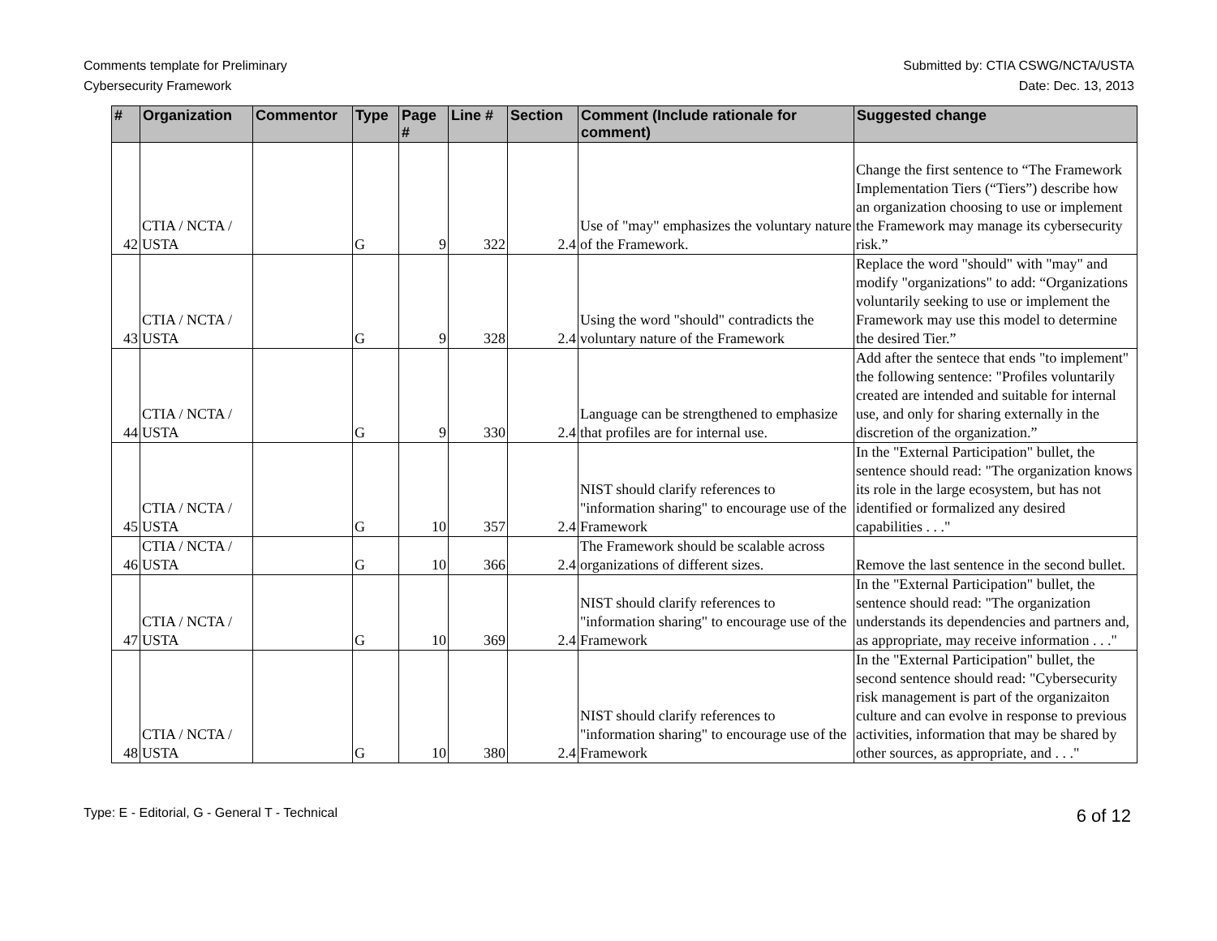Comments template for Preliminary
Cybersecurity Framework
Submitted by: CTIA CSWG/NCTA/USTA
Date: Dec. 13, 2013
| # | Organization | Commentor | Type | Page # | Line # | Section | Comment (Include rationale for comment) | Suggested change |
| --- | --- | --- | --- | --- | --- | --- | --- | --- |
| 42 | CTIA / NCTA / USTA | | G | 9 | 322 | 2.4 | Use of "may" emphasizes the voluntary nature of the Framework. | Change the first sentence to “The Framework Implementation Tiers (“Tiers”) describe how an organization choosing to use or implement the Framework may manage its cybersecurity risk.” |
| 43 | CTIA / NCTA / USTA | | G | 9 | 328 | 2.4 | Using the word "should" contradicts the voluntary nature of the Framework | Replace the word "should" with "may" and modify "organizations" to add: “Organizations voluntarily seeking to use or implement the Framework may use this model to determine the desired Tier.” |
| 44 | CTIA / NCTA / USTA | | G | 9 | 330 | 2.4 | Language can be strengthened to emphasize that profiles are for internal use. | Add after the sentece that ends "to implement" the following sentence: "Profiles voluntarily created are intended and suitable for internal use, and only for sharing externally in the discretion of the organization.” |
| 45 | CTIA / NCTA / USTA | | G | 10 | 357 | 2.4 | NIST should clarify references to "information sharing" to encourage use of the Framework | In the "External Participation" bullet, the sentence should read: "The organization knows its role in the large ecosystem, but has not identified or formalized any desired capabilities . . ." |
| 46 | CTIA / NCTA / USTA | | G | 10 | 366 | 2.4 | The Framework should be scalable across organizations of different sizes. | Remove the last sentence in the second bullet. |
| 47 | CTIA / NCTA / USTA | | G | 10 | 369 | 2.4 | NIST should clarify references to "information sharing" to encourage use of the Framework | In the "External Participation" bullet, the sentence should read: "The organization understands its dependencies and partners and, as appropriate, may receive information . . ." |
| 48 | CTIA / NCTA / USTA | | G | 10 | 380 | 2.4 | NIST should clarify references to "information sharing" to encourage use of the Framework | In the "External Participation" bullet, the second sentence should read: "Cybersecurity risk management is part of the organizaiton culture and can evolve in response to previous activities, information that may be shared by other sources, as appropriate, and . . ." |
Type: E - Editorial, G - General T - Technical
6 of 12